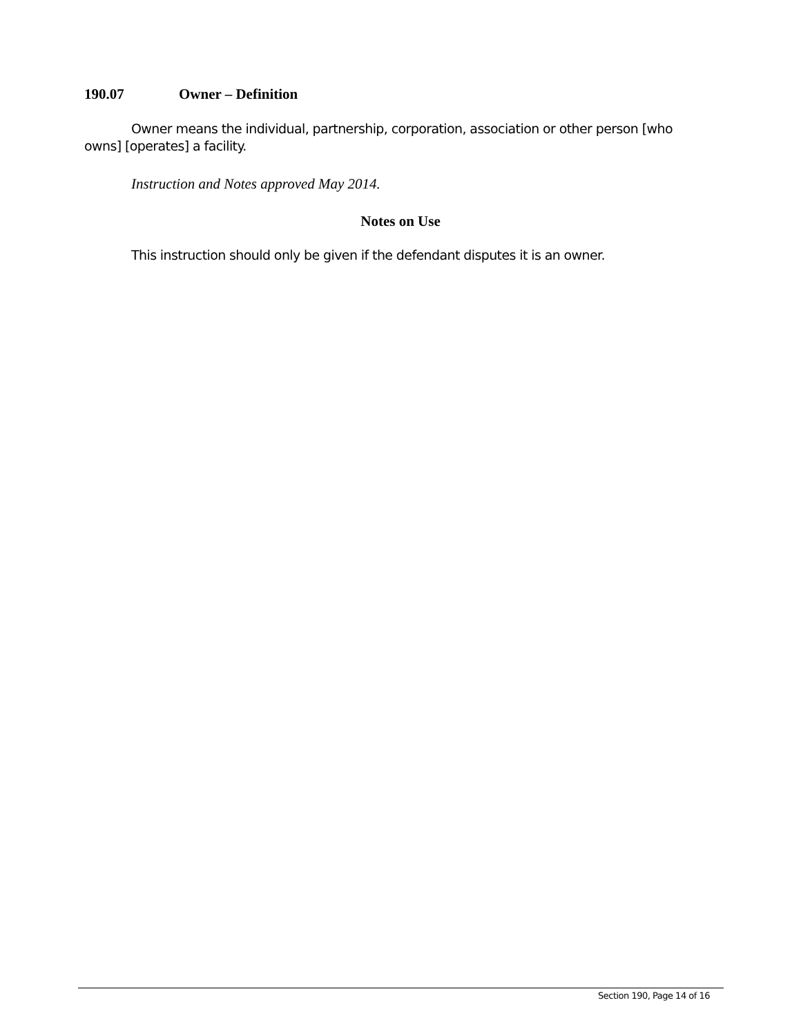190.07 Owner – Definition
Owner means the individual, partnership, corporation, association or other person [who owns] [operates] a facility.
Instruction and Notes approved May 2014.
Notes on Use
This instruction should only be given if the defendant disputes it is an owner.
Section 190, Page 14 of 16